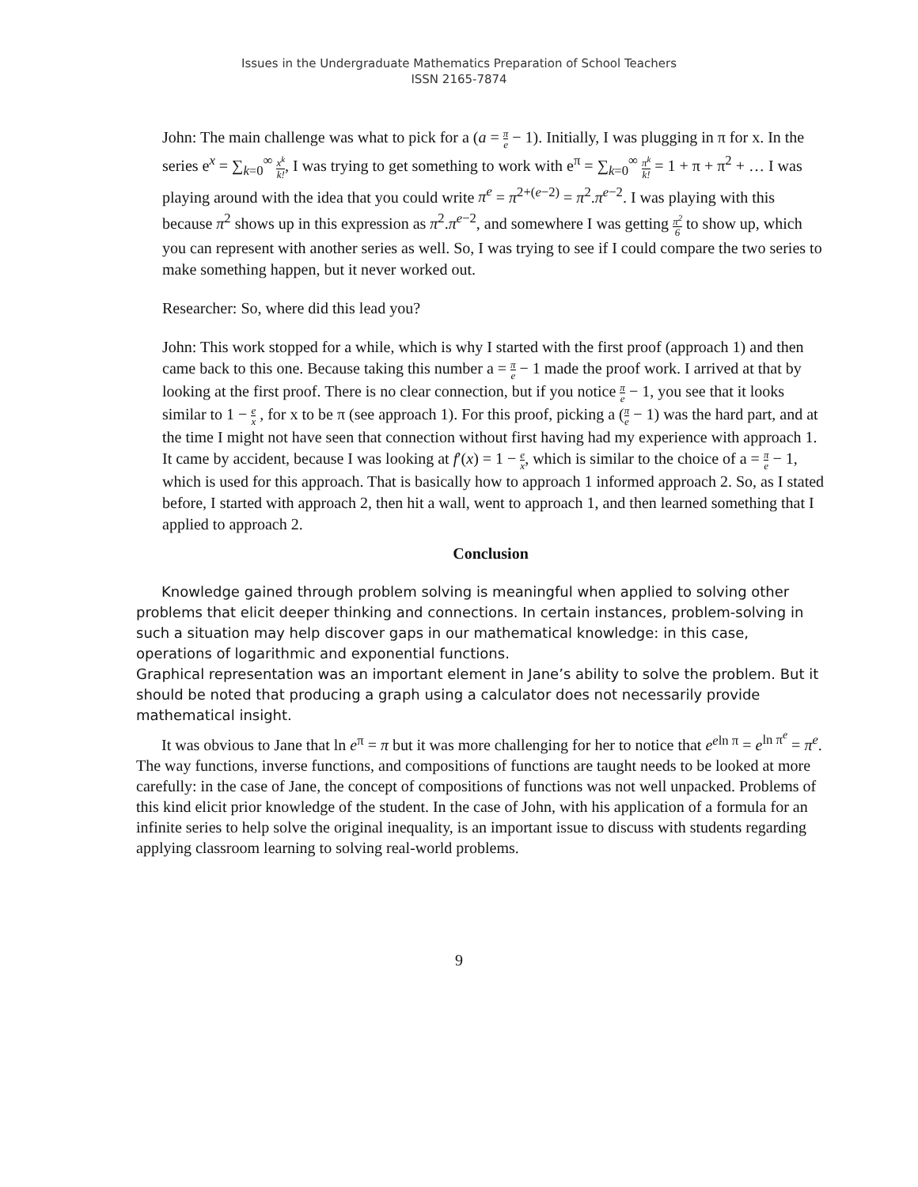Issues in the Undergraduate Mathematics Preparation of School Teachers
ISSN 2165-7874
John: The main challenge was what to pick for a (a = π e − 1). Initially, I was plugging in π for x. In the series e<sup>x</sup> = ∑<sub>k=0</sub><sup>∞</sup> x<sup>k</sup> k!, I was trying to get something to work with e<sup>π</sup> = ∑<sub>k=0</sub><sup>∞</sup> π<sup>k</sup> k! = 1 + π + π<sup>2</sup> + … I was playing around with the idea that you could write π<sup>e</sup> = π<sup>2+(e−2)</sup> = π<sup>2</sup>.π<sup>e−2</sup>. I was playing with this because π<sup>2</sup> shows up in this expression as π<sup>2</sup>.π<sup>e−2</sup>, and somewhere I was getting π<sup>2</sup> 6 to show up, which you can represent with another series as well. So, I was trying to see if I could compare the two series to make something happen, but it never worked out.
Researcher: So, where did this lead you?
John: This work stopped for a while, which is why I started with the first proof (approach 1) and then came back to this one. Because taking this number a = π e − 1 made the proof work. I arrived at that by looking at the first proof. There is no clear connection, but if you notice π e − 1, you see that it looks similar to 1 − e x , for x to be π (see approach 1). For this proof, picking a (π e − 1) was the hard part, and at the time I might not have seen that connection without first having had my experience with approach 1. It came by accident, because I was looking at f′(x) = 1 − e x, which is similar to the choice of a = π e − 1, which is used for this approach. That is basically how to approach 1 informed approach 2. So, as I stated before, I started with approach 2, then hit a wall, went to approach 1, and then learned something that I applied to approach 2.
Conclusion
Knowledge gained through problem solving is meaningful when applied to solving other problems that elicit deeper thinking and connections. In certain instances, problem-solving in such a situation may help discover gaps in our mathematical knowledge: in this case, operations of logarithmic and exponential functions.
Graphical representation was an important element in Jane’s ability to solve the problem. But it should be noted that producing a graph using a calculator does not necessarily provide mathematical insight.
It was obvious to Jane that ln e<sup>π</sup> = π but it was more challenging for her to notice that e<sup>eln π</sup> = e<sup>ln π<sup>e</sup></sup> = π<sup>e</sup>. The way functions, inverse functions, and compositions of functions are taught needs to be looked at more carefully: in the case of Jane, the concept of compositions of functions was not well unpacked. Problems of this kind elicit prior knowledge of the student. In the case of John, with his application of a formula for an infinite series to help solve the original inequality, is an important issue to discuss with students regarding applying classroom learning to solving real-world problems.
9